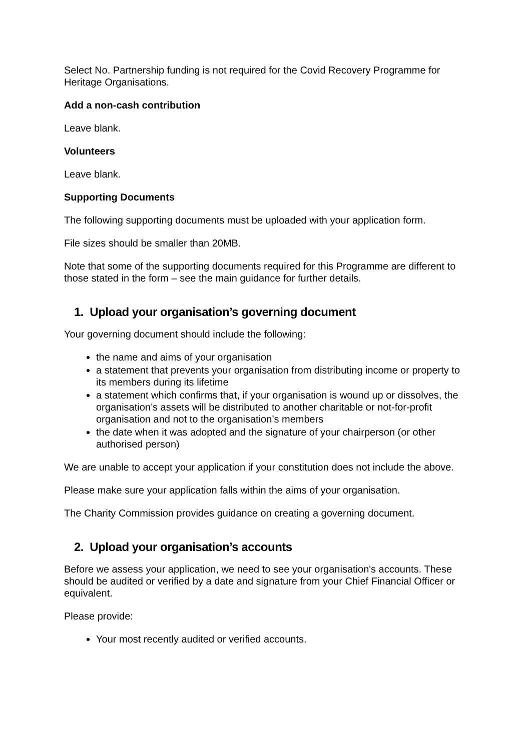Select No. Partnership funding is not required for the Covid Recovery Programme for Heritage Organisations.
Add a non-cash contribution
Leave blank.
Volunteers
Leave blank.
Supporting Documents
The following supporting documents must be uploaded with your application form.
File sizes should be smaller than 20MB.
Note that some of the supporting documents required for this Programme are different to those stated in the form – see the main guidance for further details.
1. Upload your organisation’s governing document
Your governing document should include the following:
the name and aims of your organisation
a statement that prevents your organisation from distributing income or property to its members during its lifetime
a statement which confirms that, if your organisation is wound up or dissolves, the organisation’s assets will be distributed to another charitable or not-for-profit organisation and not to the organisation’s members
the date when it was adopted and the signature of your chairperson (or other authorised person)
We are unable to accept your application if your constitution does not include the above.
Please make sure your application falls within the aims of your organisation.
The Charity Commission provides guidance on creating a governing document.
2. Upload your organisation’s accounts
Before we assess your application, we need to see your organisation's accounts. These should be audited or verified by a date and signature from your Chief Financial Officer or equivalent.
Please provide:
Your most recently audited or verified accounts.